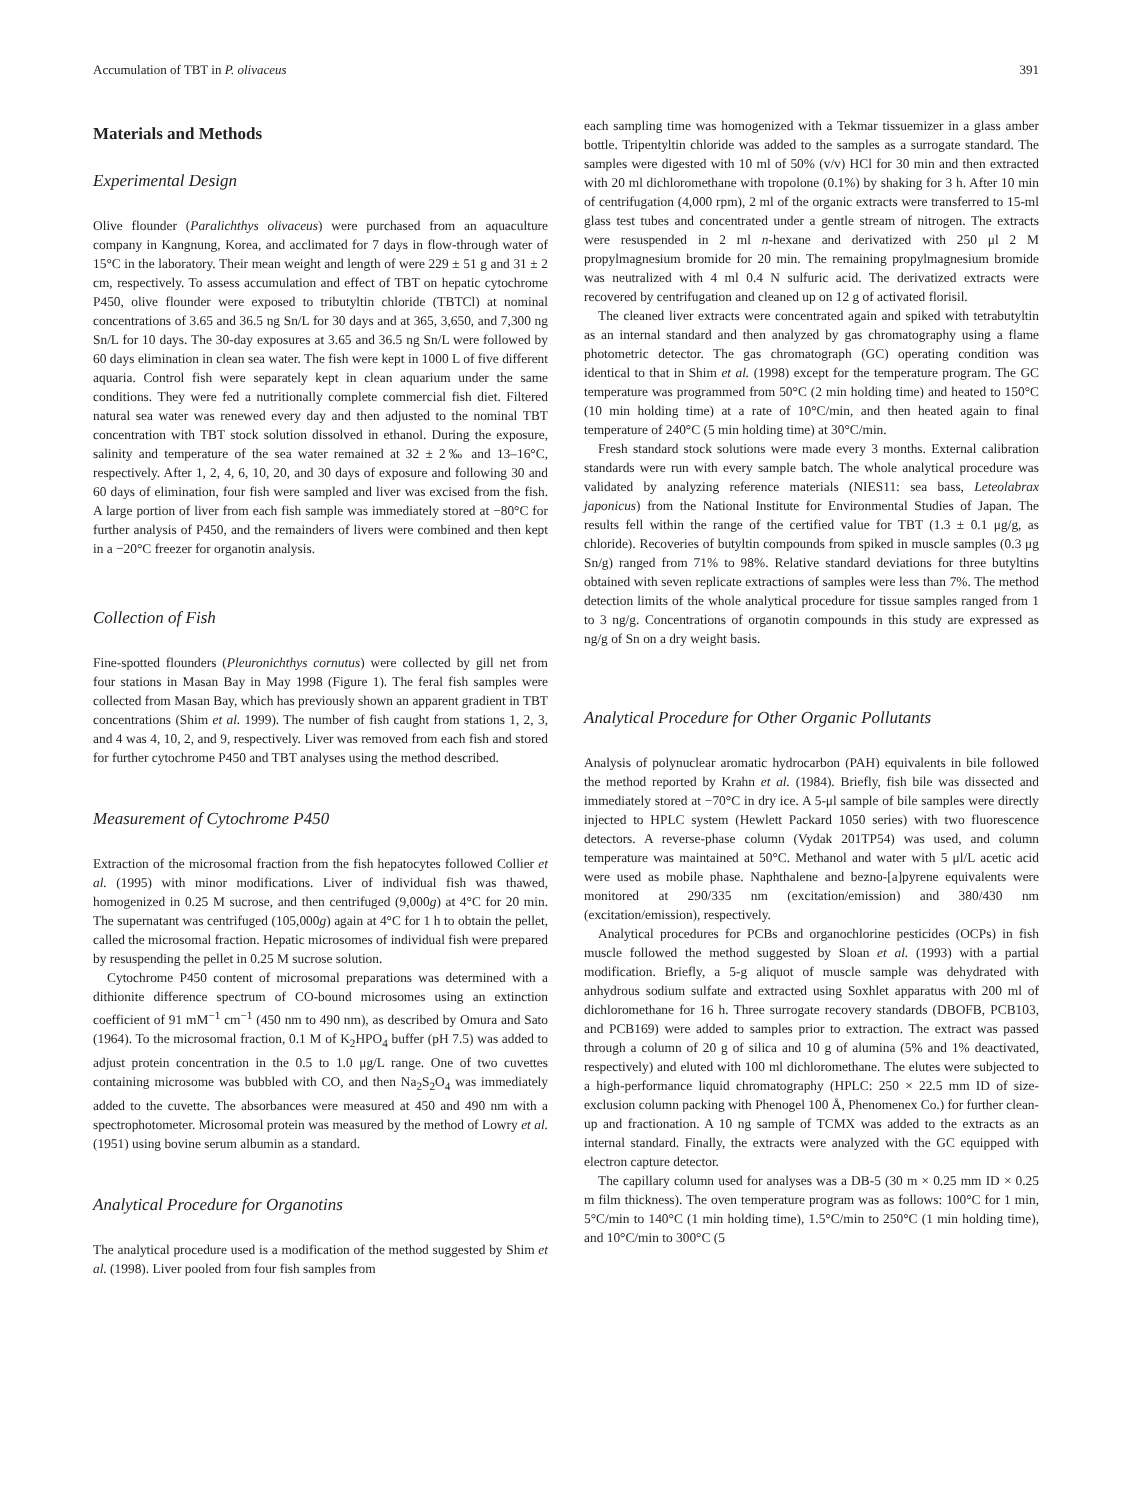Accumulation of TBT in P. olivaceus 391
Materials and Methods
Experimental Design
Olive flounder (Paralichthys olivaceus) were purchased from an aquaculture company in Kangnung, Korea, and acclimated for 7 days in flow-through water of 15°C in the laboratory. Their mean weight and length of were 229 ± 51 g and 31 ± 2 cm, respectively. To assess accumulation and effect of TBT on hepatic cytochrome P450, olive flounder were exposed to tributyltin chloride (TBTCl) at nominal concentrations of 3.65 and 36.5 ng Sn/L for 30 days and at 365, 3,650, and 7,300 ng Sn/L for 10 days. The 30-day exposures at 3.65 and 36.5 ng Sn/L were followed by 60 days elimination in clean sea water. The fish were kept in 1000 L of five different aquaria. Control fish were separately kept in clean aquarium under the same conditions. They were fed a nutritionally complete commercial fish diet. Filtered natural sea water was renewed every day and then adjusted to the nominal TBT concentration with TBT stock solution dissolved in ethanol. During the exposure, salinity and temperature of the sea water remained at 32 ± 2‰ and 13–16°C, respectively. After 1, 2, 4, 6, 10, 20, and 30 days of exposure and following 30 and 60 days of elimination, four fish were sampled and liver was excised from the fish. A large portion of liver from each fish sample was immediately stored at −80°C for further analysis of P450, and the remainders of livers were combined and then kept in a −20°C freezer for organotin analysis.
Collection of Fish
Fine-spotted flounders (Pleuronichthys cornutus) were collected by gill net from four stations in Masan Bay in May 1998 (Figure 1). The feral fish samples were collected from Masan Bay, which has previously shown an apparent gradient in TBT concentrations (Shim et al. 1999). The number of fish caught from stations 1, 2, 3, and 4 was 4, 10, 2, and 9, respectively. Liver was removed from each fish and stored for further cytochrome P450 and TBT analyses using the method described.
Measurement of Cytochrome P450
Extraction of the microsomal fraction from the fish hepatocytes followed Collier et al. (1995) with minor modifications. Liver of individual fish was thawed, homogenized in 0.25 M sucrose, and then centrifuged (9,000g) at 4°C for 20 min. The supernatant was centrifuged (105,000g) again at 4°C for 1 h to obtain the pellet, called the microsomal fraction. Hepatic microsomes of individual fish were prepared by resuspending the pellet in 0.25 M sucrose solution.
Cytochrome P450 content of microsomal preparations was determined with a dithionite difference spectrum of CO-bound microsomes using an extinction coefficient of 91 mM<sup>−1</sup> cm<sup>−1</sup> (450 nm to 490 nm), as described by Omura and Sato (1964). To the microsomal fraction, 0.1 M of K<sub>2</sub>HPO<sub>4</sub> buffer (pH 7.5) was added to adjust protein concentration in the 0.5 to 1.0 μg/L range. One of two cuvettes containing microsome was bubbled with CO, and then Na<sub>2</sub>S<sub>2</sub>O<sub>4</sub> was immediately added to the cuvette. The absorbances were measured at 450 and 490 nm with a spectrophotometer. Microsomal protein was measured by the method of Lowry et al. (1951) using bovine serum albumin as a standard.
Analytical Procedure for Organotins
The analytical procedure used is a modification of the method suggested by Shim et al. (1998). Liver pooled from four fish samples from
each sampling time was homogenized with a Tekmar tissuemizer in a glass amber bottle. Tripentyltin chloride was added to the samples as a surrogate standard. The samples were digested with 10 ml of 50% (v/v) HCl for 30 min and then extracted with 20 ml dichloromethane with tropolone (0.1%) by shaking for 3 h. After 10 min of centrifugation (4,000 rpm), 2 ml of the organic extracts were transferred to 15-ml glass test tubes and concentrated under a gentle stream of nitrogen. The extracts were resuspended in 2 ml n-hexane and derivatized with 250 μl 2 M propylmagnesium bromide for 20 min. The remaining propylmagnesium bromide was neutralized with 4 ml 0.4 N sulfuric acid. The derivatized extracts were recovered by centrifugation and cleaned up on 12 g of activated florisil.
The cleaned liver extracts were concentrated again and spiked with tetrabutyltin as an internal standard and then analyzed by gas chromatography using a flame photometric detector. The gas chromatograph (GC) operating condition was identical to that in Shim et al. (1998) except for the temperature program. The GC temperature was programmed from 50°C (2 min holding time) and heated to 150°C (10 min holding time) at a rate of 10°C/min, and then heated again to final temperature of 240°C (5 min holding time) at 30°C/min.
Fresh standard stock solutions were made every 3 months. External calibration standards were run with every sample batch. The whole analytical procedure was validated by analyzing reference materials (NIES11: sea bass, Leteolabrax japonicus) from the National Institute for Environmental Studies of Japan. The results fell within the range of the certified value for TBT (1.3 ± 0.1 μg/g, as chloride). Recoveries of butyltin compounds from spiked in muscle samples (0.3 μg Sn/g) ranged from 71% to 98%. Relative standard deviations for three butyltins obtained with seven replicate extractions of samples were less than 7%. The method detection limits of the whole analytical procedure for tissue samples ranged from 1 to 3 ng/g. Concentrations of organotin compounds in this study are expressed as ng/g of Sn on a dry weight basis.
Analytical Procedure for Other Organic Pollutants
Analysis of polynuclear aromatic hydrocarbon (PAH) equivalents in bile followed the method reported by Krahn et al. (1984). Briefly, fish bile was dissected and immediately stored at −70°C in dry ice. A 5-μl sample of bile samples were directly injected to HPLC system (Hewlett Packard 1050 series) with two fluorescence detectors. A reverse-phase column (Vydak 201TP54) was used, and column temperature was maintained at 50°C. Methanol and water with 5 μl/L acetic acid were used as mobile phase. Naphthalene and bezno-[a]pyrene equivalents were monitored at 290/335 nm (excitation/emission) and 380/430 nm (excitation/emission), respectively.
Analytical procedures for PCBs and organochlorine pesticides (OCPs) in fish muscle followed the method suggested by Sloan et al. (1993) with a partial modification. Briefly, a 5-g aliquot of muscle sample was dehydrated with anhydrous sodium sulfate and extracted using Soxhlet apparatus with 200 ml of dichloromethane for 16 h. Three surrogate recovery standards (DBOFB, PCB103, and PCB169) were added to samples prior to extraction. The extract was passed through a column of 20 g of silica and 10 g of alumina (5% and 1% deactivated, respectively) and eluted with 100 ml dichloromethane. The elutes were subjected to a high-performance liquid chromatography (HPLC: 250 × 22.5 mm ID of size-exclusion column packing with Phenogel 100 Å, Phenomenex Co.) for further clean-up and fractionation. A 10 ng sample of TCMX was added to the extracts as an internal standard. Finally, the extracts were analyzed with the GC equipped with electron capture detector.
The capillary column used for analyses was a DB-5 (30 m × 0.25 mm ID × 0.25 m film thickness). The oven temperature program was as follows: 100°C for 1 min, 5°C/min to 140°C (1 min holding time), 1.5°C/min to 250°C (1 min holding time), and 10°C/min to 300°C (5